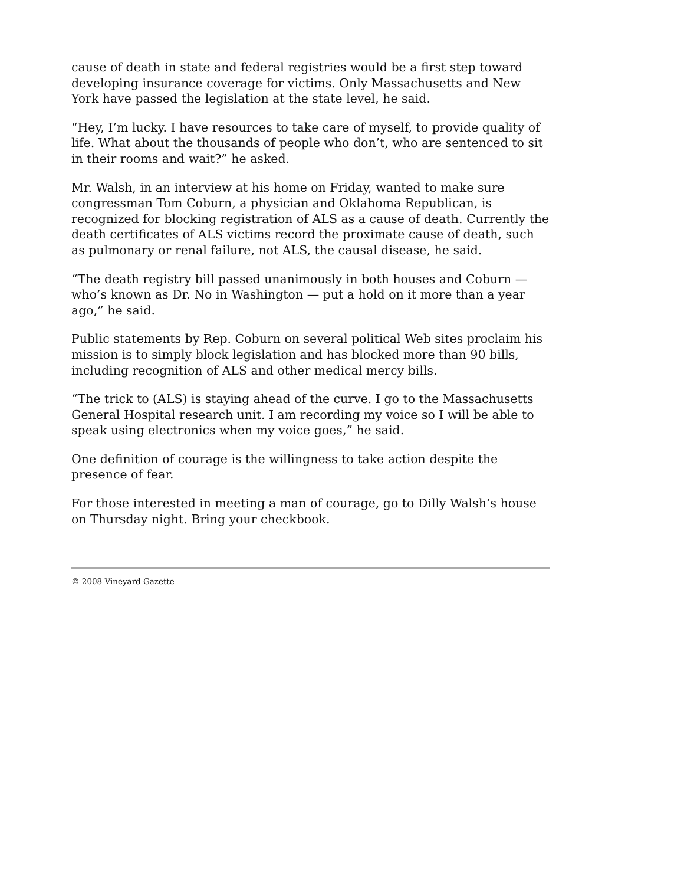cause of death in state and federal registries would be a first step toward developing insurance coverage for victims. Only Massachusetts and New York have passed the legislation at the state level, he said.
“Hey, I’m lucky. I have resources to take care of myself, to provide quality of life. What about the thousands of people who don’t, who are sentenced to sit in their rooms and wait?” he asked.
Mr. Walsh, in an interview at his home on Friday, wanted to make sure congressman Tom Coburn, a physician and Oklahoma Republican, is recognized for blocking registration of ALS as a cause of death. Currently the death certificates of ALS victims record the proximate cause of death, such as pulmonary or renal failure, not ALS, the causal disease, he said.
“The death registry bill passed unanimously in both houses and Coburn — who’s known as Dr. No in Washington — put a hold on it more than a year ago,” he said.
Public statements by Rep. Coburn on several political Web sites proclaim his mission is to simply block legislation and has blocked more than 90 bills, including recognition of ALS and other medical mercy bills.
“The trick to (ALS) is staying ahead of the curve. I go to the Massachusetts General Hospital research unit. I am recording my voice so I will be able to speak using electronics when my voice goes,” he said.
One definition of courage is the willingness to take action despite the presence of fear.
For those interested in meeting a man of courage, go to Dilly Walsh’s house on Thursday night. Bring your checkbook.
© 2008 Vineyard Gazette